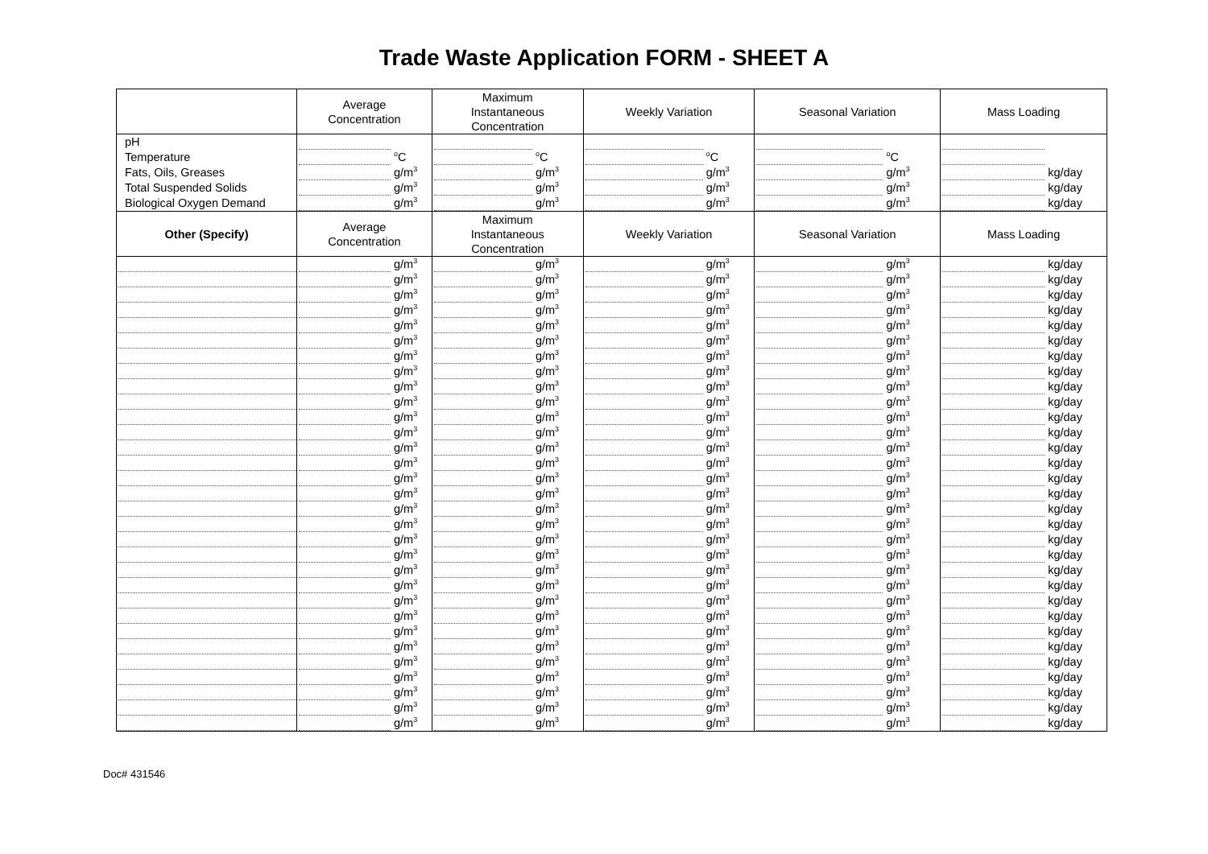Trade Waste Application FORM - SHEET A
| | Average Concentration | Maximum Instantaneous Concentration | Weekly Variation | Seasonal Variation | Mass Loading |
| --- | --- | --- | --- | --- | --- |
| pH | | | | | |
| Temperature | <sup>o</sup> C | <sup>o</sup> C | <sup>o</sup> C | <sup>o</sup> C | |
| Fats, Oils, Greases | g/m<sup>3</sup> | g/m<sup>3</sup> | g/m<sup>3</sup> | g/m<sup>3</sup> | kg/day |
| Total Suspended Solids | g/m<sup>3</sup> | g/m<sup>3</sup> | g/m<sup>3</sup> | g/m<sup>3</sup> | kg/day |
| Biological Oxygen Demand | g/m<sup>3</sup> | g/m<sup>3</sup> | g/m<sup>3</sup> | g/m<sup>3</sup> | kg/day |
| Other (Specify) | Average Concentration | Maximum Instantaneous Concentration | Weekly Variation | Seasonal Variation | Mass Loading |
| | g/m<sup>3</sup> | g/m<sup>3</sup> | g/m<sup>3</sup> | g/m<sup>3</sup> | kg/day |
| | g/m<sup>3</sup> | g/m<sup>3</sup> | g/m<sup>3</sup> | g/m<sup>3</sup> | kg/day |
| | g/m<sup>3</sup> | g/m<sup>3</sup> | g/m<sup>3</sup> | g/m<sup>3</sup> | kg/day |
| | g/m<sup>3</sup> | g/m<sup>3</sup> | g/m<sup>3</sup> | g/m<sup>3</sup> | kg/day |
| | g/m<sup>3</sup> | g/m<sup>3</sup> | g/m<sup>3</sup> | g/m<sup>3</sup> | kg/day |
| | g/m<sup>3</sup> | g/m<sup>3</sup> | g/m<sup>3</sup> | g/m<sup>3</sup> | kg/day |
| | g/m<sup>3</sup> | g/m<sup>3</sup> | g/m<sup>3</sup> | g/m<sup>3</sup> | kg/day |
| | g/m<sup>3</sup> | g/m<sup>3</sup> | g/m<sup>3</sup> | g/m<sup>3</sup> | kg/day |
| | g/m<sup>3</sup> | g/m<sup>3</sup> | g/m<sup>3</sup> | g/m<sup>3</sup> | kg/day |
| | g/m<sup>3</sup> | g/m<sup>3</sup> | g/m<sup>3</sup> | g/m<sup>3</sup> | kg/day |
| | g/m<sup>3</sup> | g/m<sup>3</sup> | g/m<sup>3</sup> | g/m<sup>3</sup> | kg/day |
| | g/m<sup>3</sup> | g/m<sup>3</sup> | g/m<sup>3</sup> | g/m<sup>3</sup> | kg/day |
| | g/m<sup>3</sup> | g/m<sup>3</sup> | g/m<sup>3</sup> | g/m<sup>3</sup> | kg/day |
| | g/m<sup>3</sup> | g/m<sup>3</sup> | g/m<sup>3</sup> | g/m<sup>3</sup> | kg/day |
| | g/m<sup>3</sup> | g/m<sup>3</sup> | g/m<sup>3</sup> | g/m<sup>3</sup> | kg/day |
| | g/m<sup>3</sup> | g/m<sup>3</sup> | g/m<sup>3</sup> | g/m<sup>3</sup> | kg/day |
| | g/m<sup>3</sup> | g/m<sup>3</sup> | g/m<sup>3</sup> | g/m<sup>3</sup> | kg/day |
| | g/m<sup>3</sup> | g/m<sup>3</sup> | g/m<sup>3</sup> | g/m<sup>3</sup> | kg/day |
| | g/m<sup>3</sup> | g/m<sup>3</sup> | g/m<sup>3</sup> | g/m<sup>3</sup> | kg/day |
| | g/m<sup>3</sup> | g/m<sup>3</sup> | g/m<sup>3</sup> | g/m<sup>3</sup> | kg/day |
| | g/m<sup>3</sup> | g/m<sup>3</sup> | g/m<sup>3</sup> | g/m<sup>3</sup> | kg/day |
| | g/m<sup>3</sup> | g/m<sup>3</sup> | g/m<sup>3</sup> | g/m<sup>3</sup> | kg/day |
| | g/m<sup>3</sup> | g/m<sup>3</sup> | g/m<sup>3</sup> | g/m<sup>3</sup> | kg/day |
| | g/m<sup>3</sup> | g/m<sup>3</sup> | g/m<sup>3</sup> | g/m<sup>3</sup> | kg/day |
| | g/m<sup>3</sup> | g/m<sup>3</sup> | g/m<sup>3</sup> | g/m<sup>3</sup> | kg/day |
| | g/m<sup>3</sup> | g/m<sup>3</sup> | g/m<sup>3</sup> | g/m<sup>3</sup> | kg/day |
| | g/m<sup>3</sup> | g/m<sup>3</sup> | g/m<sup>3</sup> | g/m<sup>3</sup> | kg/day |
| | g/m<sup>3</sup> | g/m<sup>3</sup> | g/m<sup>3</sup> | g/m<sup>3</sup> | kg/day |
| | g/m<sup>3</sup> | g/m<sup>3</sup> | g/m<sup>3</sup> | g/m<sup>3</sup> | kg/day |
| | g/m<sup>3</sup> | g/m<sup>3</sup> | g/m<sup>3</sup> | g/m<sup>3</sup> | kg/day |
| | g/m<sup>3</sup> | g/m<sup>3</sup> | g/m<sup>3</sup> | g/m<sup>3</sup> | kg/day |
Doc# 431546